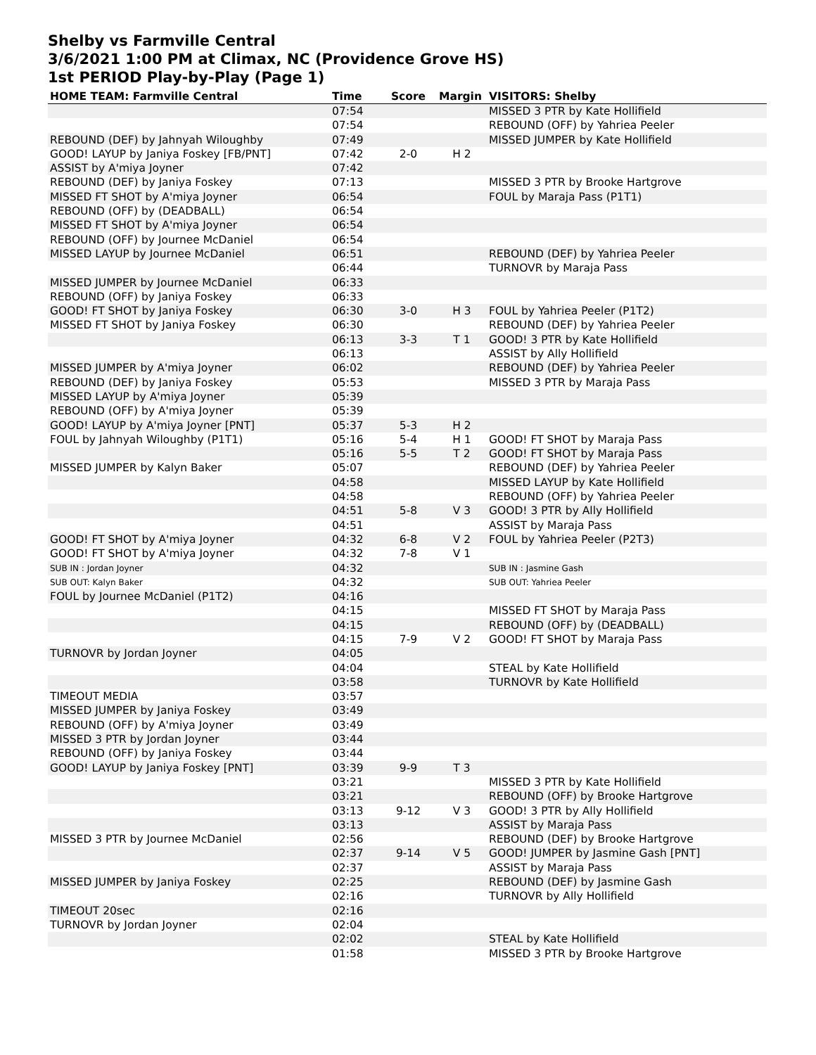Shelby vs Farmville Central
3/6/2021 1:00 PM at Climax, NC (Providence Grove HS)
1st PERIOD Play-by-Play (Page 1)
| HOME TEAM: Farmville Central | Time | Score | Margin | VISITORS: Shelby |
| --- | --- | --- | --- | --- |
| | 07:54 | | | MISSED 3 PTR by Kate Hollifield |
| | 07:54 | | | REBOUND (OFF) by Yahriea Peeler |
| REBOUND (DEF) by Jahnyah Wiloughby | 07:49 | | | MISSED JUMPER by Kate Hollifield |
| GOOD! LAYUP by Janiya Foskey [FB/PNT] | 07:42 | 2-0 | H 2 | |
| ASSIST by A'miya Joyner | 07:42 | | | |
| REBOUND (DEF) by Janiya Foskey | 07:13 | | | MISSED 3 PTR by Brooke Hartgrove |
| MISSED FT SHOT by A'miya Joyner | 06:54 | | | FOUL by Maraja Pass (P1T1) |
| REBOUND (OFF) by (DEADBALL) | 06:54 | | | |
| MISSED FT SHOT by A'miya Joyner | 06:54 | | | |
| REBOUND (OFF) by Journee McDaniel | 06:54 | | | |
| MISSED LAYUP by Journee McDaniel | 06:51 | | | REBOUND (DEF) by Yahriea Peeler |
| | 06:44 | | | TURNOVR by Maraja Pass |
| MISSED JUMPER by Journee McDaniel | 06:33 | | | |
| REBOUND (OFF) by Janiya Foskey | 06:33 | | | |
| GOOD! FT SHOT by Janiya Foskey | 06:30 | 3-0 | H 3 | FOUL by Yahriea Peeler (P1T2) |
| MISSED FT SHOT by Janiya Foskey | 06:30 | | | REBOUND (DEF) by Yahriea Peeler |
| | 06:13 | 3-3 | T 1 | GOOD! 3 PTR by Kate Hollifield |
| | 06:13 | | | ASSIST by Ally Hollifield |
| MISSED JUMPER by A'miya Joyner | 06:02 | | | REBOUND (DEF) by Yahriea Peeler |
| REBOUND (DEF) by Janiya Foskey | 05:53 | | | MISSED 3 PTR by Maraja Pass |
| MISSED LAYUP by A'miya Joyner | 05:39 | | | |
| REBOUND (OFF) by A'miya Joyner | 05:39 | | | |
| GOOD! LAYUP by A'miya Joyner [PNT] | 05:37 | 5-3 | H 2 | |
| FOUL by Jahnyah Wiloughby (P1T1) | 05:16 | 5-4 | H 1 | GOOD! FT SHOT by Maraja Pass |
| | 05:16 | 5-5 | T 2 | GOOD! FT SHOT by Maraja Pass |
| MISSED JUMPER by Kalyn Baker | 05:07 | | | REBOUND (DEF) by Yahriea Peeler |
| | 04:58 | | | MISSED LAYUP by Kate Hollifield |
| | 04:58 | | | REBOUND (OFF) by Yahriea Peeler |
| | 04:51 | 5-8 | V 3 | GOOD! 3 PTR by Ally Hollifield |
| | 04:51 | | | ASSIST by Maraja Pass |
| GOOD! FT SHOT by A'miya Joyner | 04:32 | 6-8 | V 2 | FOUL by Yahriea Peeler (P2T3) |
| GOOD! FT SHOT by A'miya Joyner | 04:32 | 7-8 | V 1 | |
| SUB IN : Jordan Joyner | 04:32 | | | SUB IN : Jasmine Gash |
| SUB OUT: Kalyn Baker | 04:32 | | | SUB OUT: Yahriea Peeler |
| FOUL by Journee McDaniel (P1T2) | 04:16 | | | |
| | 04:15 | | | MISSED FT SHOT by Maraja Pass |
| | 04:15 | | | REBOUND (OFF) by (DEADBALL) |
| | 04:15 | 7-9 | V 2 | GOOD! FT SHOT by Maraja Pass |
| TURNOVR by Jordan Joyner | 04:05 | | | |
| | 04:04 | | | STEAL by Kate Hollifield |
| | 03:58 | | | TURNOVR by Kate Hollifield |
| TIMEOUT MEDIA | 03:57 | | | |
| MISSED JUMPER by Janiya Foskey | 03:49 | | | |
| REBOUND (OFF) by A'miya Joyner | 03:49 | | | |
| MISSED 3 PTR by Jordan Joyner | 03:44 | | | |
| REBOUND (OFF) by Janiya Foskey | 03:44 | | | |
| GOOD! LAYUP by Janiya Foskey [PNT] | 03:39 | 9-9 | T 3 | |
| | 03:21 | | | MISSED 3 PTR by Kate Hollifield |
| | 03:21 | | | REBOUND (OFF) by Brooke Hartgrove |
| | 03:13 | 9-12 | V 3 | GOOD! 3 PTR by Ally Hollifield |
| | 03:13 | | | ASSIST by Maraja Pass |
| MISSED 3 PTR by Journee McDaniel | 02:56 | | | REBOUND (DEF) by Brooke Hartgrove |
| | 02:37 | 9-14 | V 5 | GOOD! JUMPER by Jasmine Gash [PNT] |
| | 02:37 | | | ASSIST by Maraja Pass |
| MISSED JUMPER by Janiya Foskey | 02:25 | | | REBOUND (DEF) by Jasmine Gash |
| | 02:16 | | | TURNOVR by Ally Hollifield |
| TIMEOUT 20sec | 02:16 | | | |
| TURNOVR by Jordan Joyner | 02:04 | | | |
| | 02:02 | | | STEAL by Kate Hollifield |
| | 01:58 | | | MISSED 3 PTR by Brooke Hartgrove |